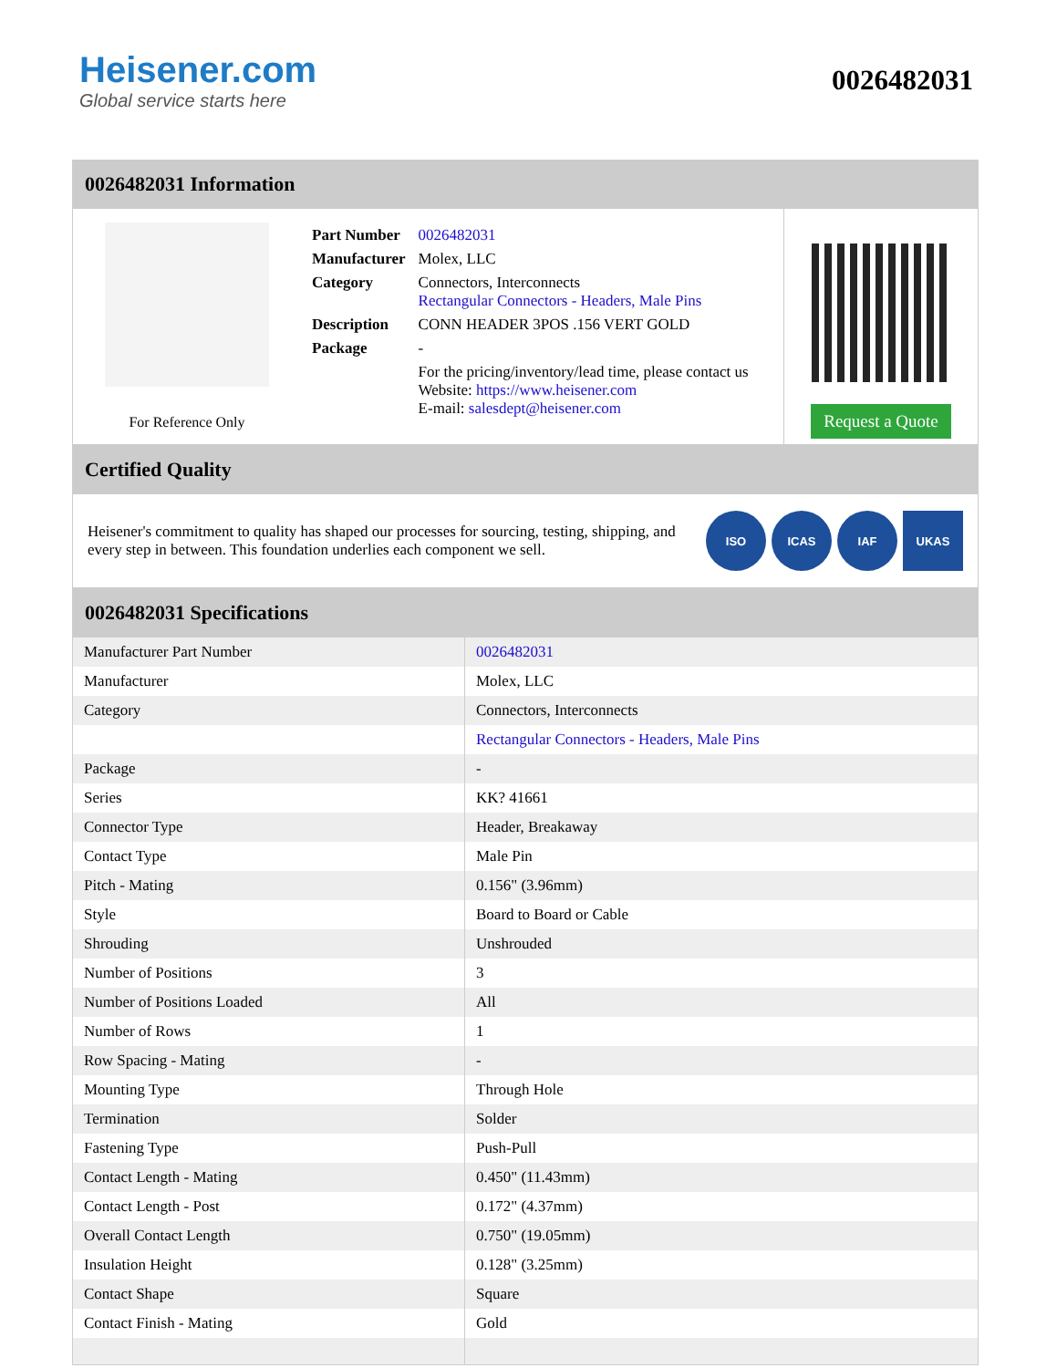Heisener.com
Global service starts here
0026482031
0026482031 Information
For Reference Only
| Part Number | 0026482031 |
| Manufacturer | Molex, LLC |
| Category | Connectors, Interconnects Rectangular Connectors - Headers, Male Pins |
| Description | CONN HEADER 3POS .156 VERT GOLD |
| Package | - |
| | For the pricing/inventory/lead time, please contact us Website: https://www.heisener.com E-mail: salesdept@heisener.com |
Request a Quote
Certified Quality
Heisener's commitment to quality has shaped our processes for sourcing, testing, shipping, and every step in between. This foundation underlies each component we sell.
ISO ICAS IAF UKAS
0026482031 Specifications
| Manufacturer Part Number | 0026482031 |
| Manufacturer | Molex, LLC |
| Category | Connectors, Interconnects |
| | Rectangular Connectors - Headers, Male Pins |
| Package | - |
| Series | KK? 41661 |
| Connector Type | Header, Breakaway |
| Contact Type | Male Pin |
| Pitch - Mating | 0.156" (3.96mm) |
| Style | Board to Board or Cable |
| Shrouding | Unshrouded |
| Number of Positions | 3 |
| Number of Positions Loaded | All |
| Number of Rows | 1 |
| Row Spacing - Mating | - |
| Mounting Type | Through Hole |
| Termination | Solder |
| Fastening Type | Push-Pull |
| Contact Length - Mating | 0.450" (11.43mm) |
| Contact Length - Post | 0.172" (4.37mm) |
| Overall Contact Length | 0.750" (19.05mm) |
| Insulation Height | 0.128" (3.25mm) |
| Contact Shape | Square |
| Contact Finish - Mating | Gold |